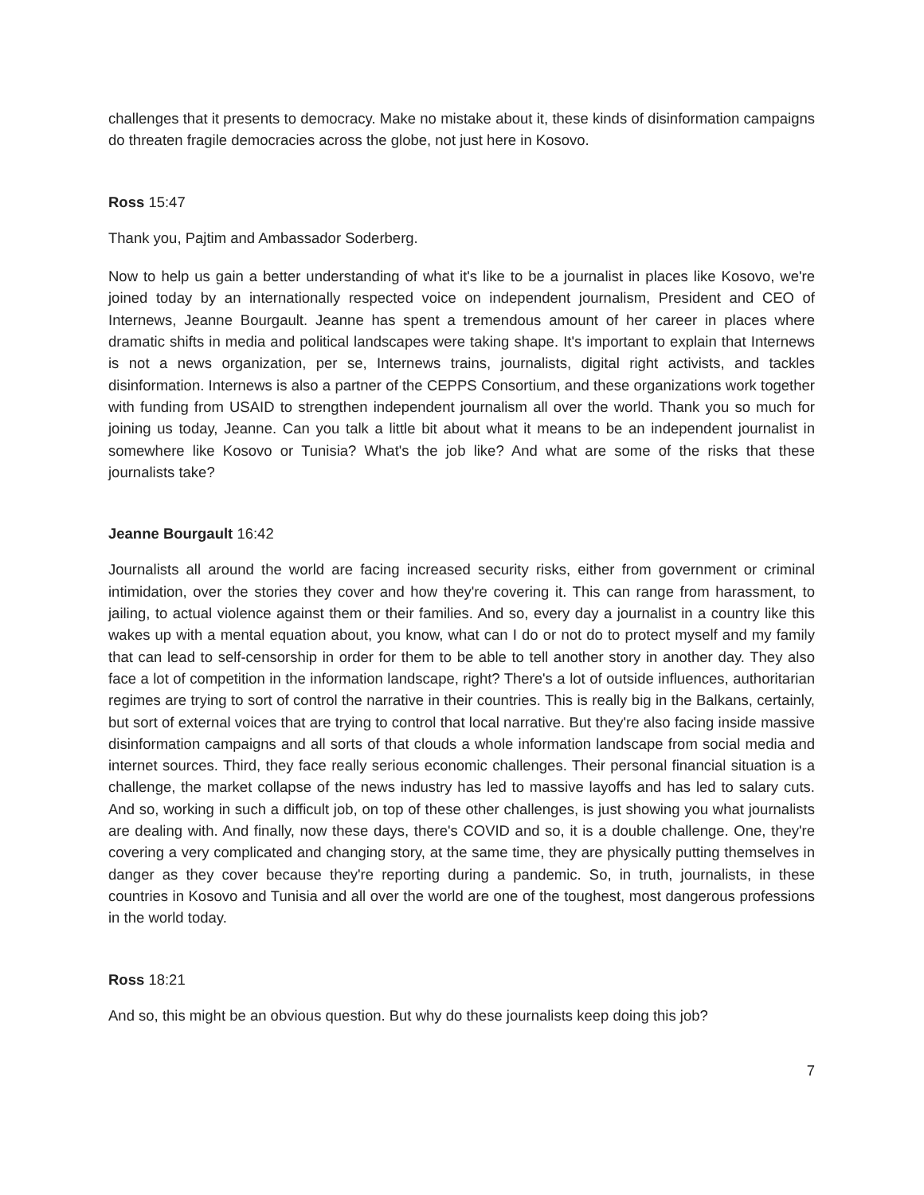challenges that it presents to democracy. Make no mistake about it, these kinds of disinformation campaigns do threaten fragile democracies across the globe, not just here in Kosovo.
Ross 15:47
Thank you, Pajtim and Ambassador Soderberg.
Now to help us gain a better understanding of what it's like to be a journalist in places like Kosovo, we're joined today by an internationally respected voice on independent journalism, President and CEO of Internews, Jeanne Bourgault. Jeanne has spent a tremendous amount of her career in places where dramatic shifts in media and political landscapes were taking shape. It's important to explain that Internews is not a news organization, per se, Internews trains, journalists, digital right activists, and tackles disinformation. Internews is also a partner of the CEPPS Consortium, and these organizations work together with funding from USAID to strengthen independent journalism all over the world. Thank you so much for joining us today, Jeanne. Can you talk a little bit about what it means to be an independent journalist in somewhere like Kosovo or Tunisia? What's the job like? And what are some of the risks that these journalists take?
Jeanne Bourgault 16:42
Journalists all around the world are facing increased security risks, either from government or criminal intimidation, over the stories they cover and how they're covering it. This can range from harassment, to jailing, to actual violence against them or their families. And so, every day a journalist in a country like this wakes up with a mental equation about, you know, what can I do or not do to protect myself and my family that can lead to self-censorship in order for them to be able to tell another story in another day. They also face a lot of competition in the information landscape, right? There's a lot of outside influences, authoritarian regimes are trying to sort of control the narrative in their countries. This is really big in the Balkans, certainly, but sort of external voices that are trying to control that local narrative. But they're also facing inside massive disinformation campaigns and all sorts of that clouds a whole information landscape from social media and internet sources. Third, they face really serious economic challenges. Their personal financial situation is a challenge, the market collapse of the news industry has led to massive layoffs and has led to salary cuts. And so, working in such a difficult job, on top of these other challenges, is just showing you what journalists are dealing with. And finally, now these days, there's COVID and so, it is a double challenge. One, they're covering a very complicated and changing story, at the same time, they are physically putting themselves in danger as they cover because they're reporting during a pandemic. So, in truth, journalists, in these countries in Kosovo and Tunisia and all over the world are one of the toughest, most dangerous professions in the world today.
Ross 18:21
And so, this might be an obvious question. But why do these journalists keep doing this job?
7